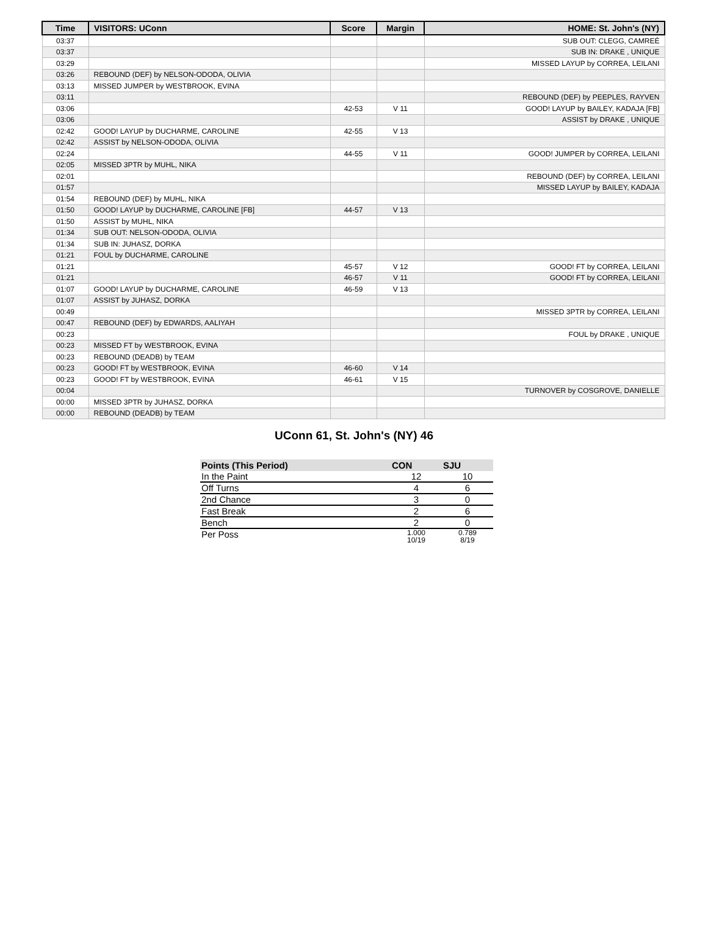| Time | VISITORS: UConn | Score | Margin | HOME: St. John's (NY) |
| --- | --- | --- | --- | --- |
| 03:37 | | | | SUB OUT: CLEGG, CAMREÉ |
| 03:37 | | | | SUB IN: DRAKE , UNIQUE |
| 03:29 | | | | MISSED LAYUP by CORREA, LEILANI |
| 03:26 | REBOUND (DEF) by NELSON-ODODA, OLIVIA | | | |
| 03:13 | MISSED JUMPER by WESTBROOK, EVINA | | | |
| 03:11 | | | | REBOUND (DEF) by PEEPLES, RAYVEN |
| 03:06 | | 42-53 | V 11 | GOOD! LAYUP by BAILEY, KADAJA [FB] |
| 03:06 | | | | ASSIST by DRAKE , UNIQUE |
| 02:42 | GOOD! LAYUP by DUCHARME, CAROLINE | 42-55 | V 13 | |
| 02:42 | ASSIST by NELSON-ODODA, OLIVIA | | | |
| 02:24 | | 44-55 | V 11 | GOOD! JUMPER by CORREA, LEILANI |
| 02:05 | MISSED 3PTR by MUHL, NIKA | | | |
| 02:01 | | | | REBOUND (DEF) by CORREA, LEILANI |
| 01:57 | | | | MISSED LAYUP by BAILEY, KADAJA |
| 01:54 | REBOUND (DEF) by MUHL, NIKA | | | |
| 01:50 | GOOD! LAYUP by DUCHARME, CAROLINE [FB] | 44-57 | V 13 | |
| 01:50 | ASSIST by MUHL, NIKA | | | |
| 01:34 | SUB OUT: NELSON-ODODA, OLIVIA | | | |
| 01:34 | SUB IN: JUHASZ, DORKA | | | |
| 01:21 | FOUL by DUCHARME, CAROLINE | | | |
| 01:21 | | 45-57 | V 12 | GOOD! FT by CORREA, LEILANI |
| 01:21 | | 46-57 | V 11 | GOOD! FT by CORREA, LEILANI |
| 01:07 | GOOD! LAYUP by DUCHARME, CAROLINE | 46-59 | V 13 | |
| 01:07 | ASSIST by JUHASZ, DORKA | | | |
| 00:49 | | | | MISSED 3PTR by CORREA, LEILANI |
| 00:47 | REBOUND (DEF) by EDWARDS, AALIYAH | | | |
| 00:23 | | | | FOUL by DRAKE , UNIQUE |
| 00:23 | MISSED FT by WESTBROOK, EVINA | | | |
| 00:23 | REBOUND (DEADB) by TEAM | | | |
| 00:23 | GOOD! FT by WESTBROOK, EVINA | 46-60 | V 14 | |
| 00:23 | GOOD! FT by WESTBROOK, EVINA | 46-61 | V 15 | |
| 00:04 | | | | TURNOVER by COSGROVE, DANIELLE |
| 00:00 | MISSED 3PTR by JUHASZ, DORKA | | | |
| 00:00 | REBOUND (DEADB) by TEAM | | | |
UConn 61, St. John's (NY) 46
| Points (This Period) | CON | SJU |
| --- | --- | --- |
| In the Paint | 12 | 10 |
| Off Turns | 4 | 6 |
| 2nd Chance | 3 | 0 |
| Fast Break | 2 | 6 |
| Bench | 2 | 0 |
| Per Poss | 1.000 10/19 | 0.789 8/19 |